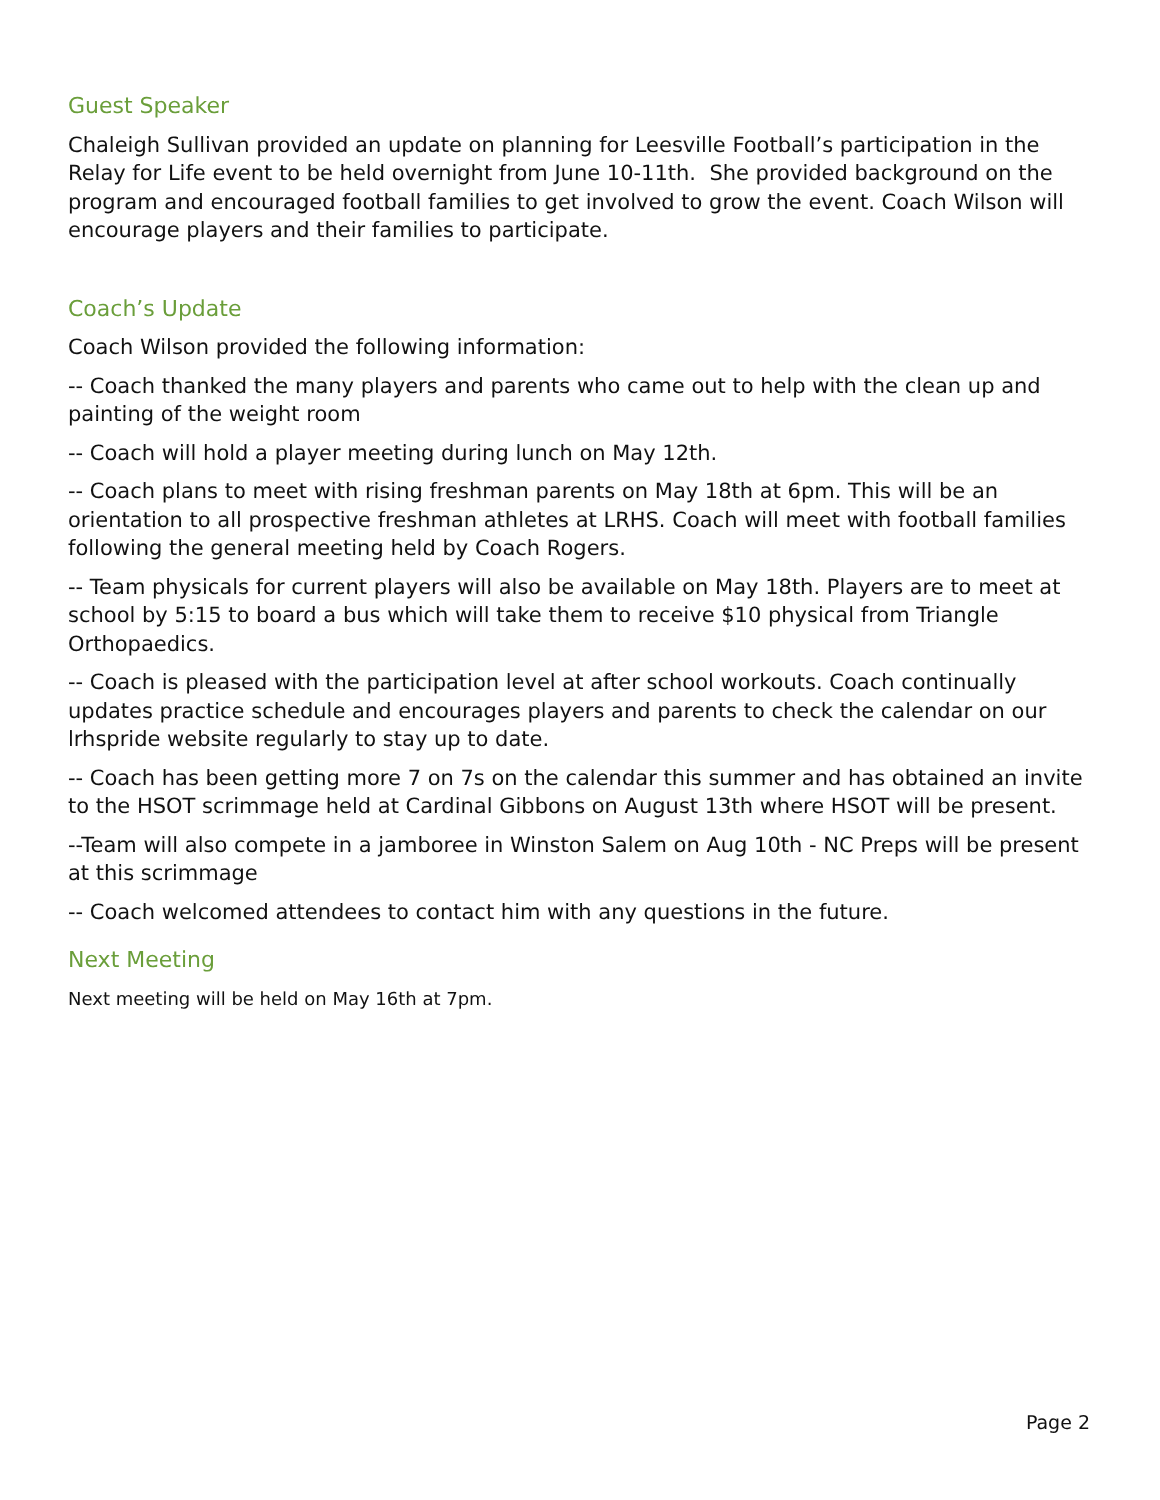Guest Speaker
Chaleigh Sullivan provided an update on planning for Leesville Football’s participation in the Relay for Life event to be held overnight from June 10-11th. She provided background on the program and encouraged football families to get involved to grow the event. Coach Wilson will encourage players and their families to participate.
Coach’s Update
Coach Wilson provided the following information:
-- Coach thanked the many players and parents who came out to help with the clean up and painting of the weight room
-- Coach will hold a player meeting during lunch on May 12th.
-- Coach plans to meet with rising freshman parents on May 18th at 6pm. This will be an orientation to all prospective freshman athletes at LRHS. Coach will meet with football families following the general meeting held by Coach Rogers.
-- Team physicals for current players will also be available on May 18th. Players are to meet at school by 5:15 to board a bus which will take them to receive $10 physical from Triangle Orthopaedics.
-- Coach is pleased with the participation level at after school workouts. Coach continually updates practice schedule and encourages players and parents to check the calendar on our lrhspride website regularly to stay up to date.
-- Coach has been getting more 7 on 7s on the calendar this summer and has obtained an invite to the HSOT scrimmage held at Cardinal Gibbons on August 13th where HSOT will be present.
--Team will also compete in a jamboree in Winston Salem on Aug 10th - NC Preps will be present at this scrimmage
-- Coach welcomed attendees to contact him with any questions in the future.
Next Meeting
Next meeting will be held on May 16th at 7pm.
Page 2